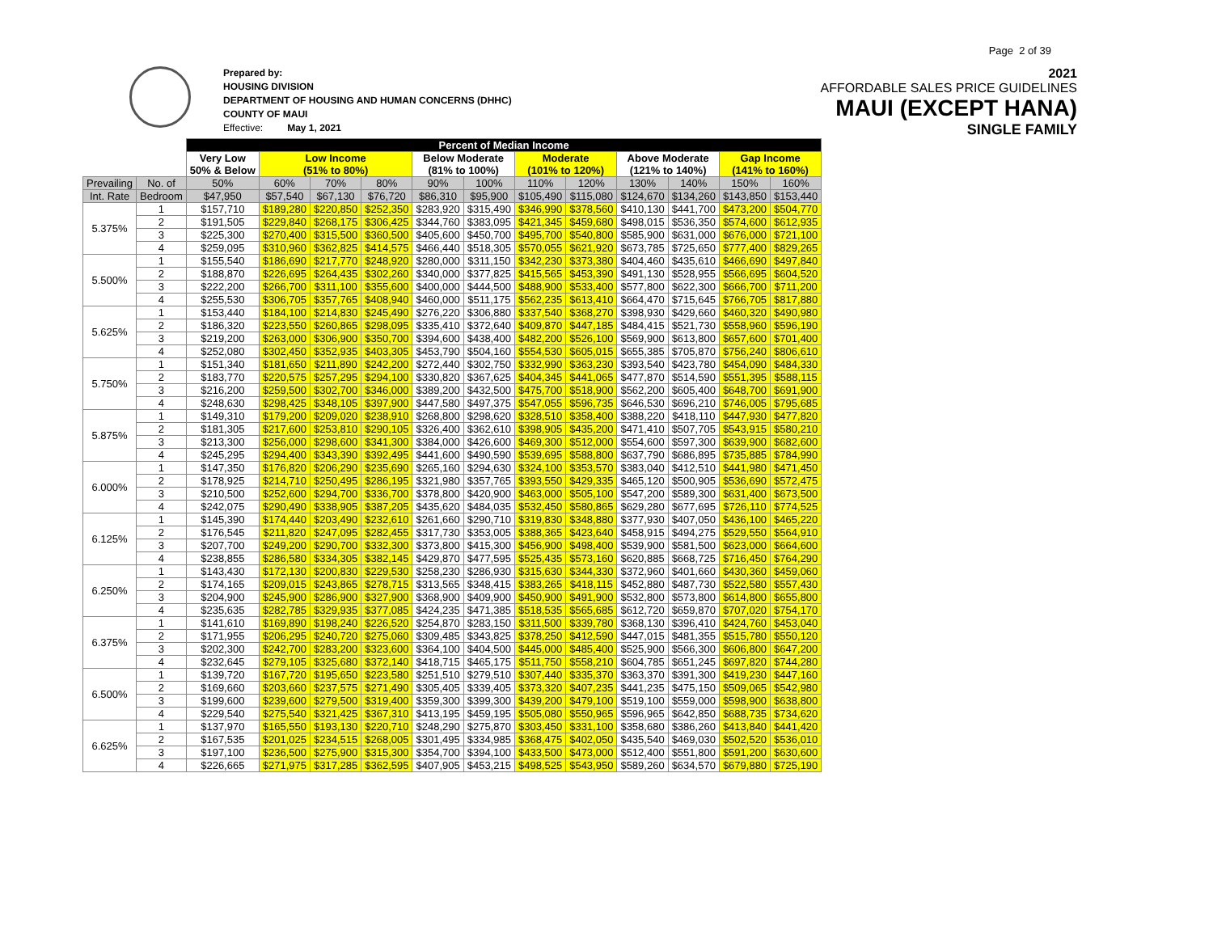Page 2 of 39
Prepared by:
HOUSING DIVISION
DEPARTMENT OF HOUSING AND HUMAN CONCERNS (DHHC)
COUNTY OF MAUI
Effective: May 1, 2021
2021
AFFORDABLE SALES PRICE GUIDELINES
MAUI (EXCEPT HANA)
SINGLE FAMILY
| | | Percent of Median Income | | | | | | | | | | | |
| | | Very Low 50% & Below | Low Income (51% to 80%) | | | Below Moderate (81% to 100%) | | Moderate (101% to 120%) | | Above Moderate (121% to 140%) | | Gap Income (141% to 160%) | |
| Prevailing | No. of | 50% | 60% | 70% | 80% | 90% | 100% | 110% | 120% | 130% | 140% | 150% | 160% |
| Int. Rate | Bedroom | $47,950 | $57,540 | $67,130 | $76,720 | $86,310 | $95,900 | $105,490 | $115,080 | $124,670 | $134,260 | $143,850 | $153,440 |
| 5.375% | 1 | $157,710 | $189,280 | $220,850 | $252,350 | $283,920 | $315,490 | $346,990 | $378,560 | $410,130 | $441,700 | $473,200 | $504,770 |
| | 2 | $191,505 | $229,840 | $268,175 | $306,425 | $344,760 | $383,095 | $421,345 | $459,680 | $498,015 | $536,350 | $574,600 | $612,935 |
| | 3 | $225,300 | $270,400 | $315,500 | $360,500 | $405,600 | $450,700 | $495,700 | $540,800 | $585,900 | $631,000 | $676,000 | $721,100 |
| | 4 | $259,095 | $310,960 | $362,825 | $414,575 | $466,440 | $518,305 | $570,055 | $621,920 | $673,785 | $725,650 | $777,400 | $829,265 |
| 5.500% | 1 | $155,540 | $186,690 | $217,770 | $248,920 | $280,000 | $311,150 | $342,230 | $373,380 | $404,460 | $435,610 | $466,690 | $497,840 |
| | 2 | $188,870 | $226,695 | $264,435 | $302,260 | $340,000 | $377,825 | $415,565 | $453,390 | $491,130 | $528,955 | $566,695 | $604,520 |
| | 3 | $222,200 | $266,700 | $311,100 | $355,600 | $400,000 | $444,500 | $488,900 | $533,400 | $577,800 | $622,300 | $666,700 | $711,200 |
| | 4 | $255,530 | $306,705 | $357,765 | $408,940 | $460,000 | $511,175 | $562,235 | $613,410 | $664,470 | $715,645 | $766,705 | $817,880 |
| 5.625% | 1 | $153,440 | $184,100 | $214,830 | $245,490 | $276,220 | $306,880 | $337,540 | $368,270 | $398,930 | $429,660 | $460,320 | $490,980 |
| | 2 | $186,320 | $223,550 | $260,865 | $298,095 | $335,410 | $372,640 | $409,870 | $447,185 | $484,415 | $521,730 | $558,960 | $596,190 |
| | 3 | $219,200 | $263,000 | $306,900 | $350,700 | $394,600 | $438,400 | $482,200 | $526,100 | $569,900 | $613,800 | $657,600 | $701,400 |
| | 4 | $252,080 | $302,450 | $352,935 | $403,305 | $453,790 | $504,160 | $554,530 | $605,015 | $655,385 | $705,870 | $756,240 | $806,610 |
| 5.750% | 1 | $151,340 | $181,650 | $211,890 | $242,200 | $272,440 | $302,750 | $332,990 | $363,230 | $393,540 | $423,780 | $454,090 | $484,330 |
| | 2 | $183,770 | $220,575 | $257,295 | $294,100 | $330,820 | $367,625 | $404,345 | $441,065 | $477,870 | $514,590 | $551,395 | $588,115 |
| | 3 | $216,200 | $259,500 | $302,700 | $346,000 | $389,200 | $432,500 | $475,700 | $518,900 | $562,200 | $605,400 | $648,700 | $691,900 |
| | 4 | $248,630 | $298,425 | $348,105 | $397,900 | $447,580 | $497,375 | $547,055 | $596,735 | $646,530 | $696,210 | $746,005 | $795,685 |
| 5.875% | 1 | $149,310 | $179,200 | $209,020 | $238,910 | $268,800 | $298,620 | $328,510 | $358,400 | $388,220 | $418,110 | $447,930 | $477,820 |
| | 2 | $181,305 | $217,600 | $253,810 | $290,105 | $326,400 | $362,610 | $398,905 | $435,200 | $471,410 | $507,705 | $543,915 | $580,210 |
| | 3 | $213,300 | $256,000 | $298,600 | $341,300 | $384,000 | $426,600 | $469,300 | $512,000 | $554,600 | $597,300 | $639,900 | $682,600 |
| | 4 | $245,295 | $294,400 | $343,390 | $392,495 | $441,600 | $490,590 | $539,695 | $588,800 | $637,790 | $686,895 | $735,885 | $784,990 |
| 6.000% | 1 | $147,350 | $176,820 | $206,290 | $235,690 | $265,160 | $294,630 | $324,100 | $353,570 | $383,040 | $412,510 | $441,980 | $471,450 |
| | 2 | $178,925 | $214,710 | $250,495 | $286,195 | $321,980 | $357,765 | $393,550 | $429,335 | $465,120 | $500,905 | $536,690 | $572,475 |
| | 3 | $210,500 | $252,600 | $294,700 | $336,700 | $378,800 | $420,900 | $463,000 | $505,100 | $547,200 | $589,300 | $631,400 | $673,500 |
| | 4 | $242,075 | $290,490 | $338,905 | $387,205 | $435,620 | $484,035 | $532,450 | $580,865 | $629,280 | $677,695 | $726,110 | $774,525 |
| 6.125% | 1 | $145,390 | $174,440 | $203,490 | $232,610 | $261,660 | $290,710 | $319,830 | $348,880 | $377,930 | $407,050 | $436,100 | $465,220 |
| | 2 | $176,545 | $211,820 | $247,095 | $282,455 | $317,730 | $353,005 | $388,365 | $423,640 | $458,915 | $494,275 | $529,550 | $564,910 |
| | 3 | $207,700 | $249,200 | $290,700 | $332,300 | $373,800 | $415,300 | $456,900 | $498,400 | $539,900 | $581,500 | $623,000 | $664,600 |
| | 4 | $238,855 | $286,580 | $334,305 | $382,145 | $429,870 | $477,595 | $525,435 | $573,160 | $620,885 | $668,725 | $716,450 | $764,290 |
| 6.250% | 1 | $143,430 | $172,130 | $200,830 | $229,530 | $258,230 | $286,930 | $315,630 | $344,330 | $372,960 | $401,660 | $430,360 | $459,060 |
| | 2 | $174,165 | $209,015 | $243,865 | $278,715 | $313,565 | $348,415 | $383,265 | $418,115 | $452,880 | $487,730 | $522,580 | $557,430 |
| | 3 | $204,900 | $245,900 | $286,900 | $327,900 | $368,900 | $409,900 | $450,900 | $491,900 | $532,800 | $573,800 | $614,800 | $655,800 |
| | 4 | $235,635 | $282,785 | $329,935 | $377,085 | $424,235 | $471,385 | $518,535 | $565,685 | $612,720 | $659,870 | $707,020 | $754,170 |
| 6.375% | 1 | $141,610 | $169,890 | $198,240 | $226,520 | $254,870 | $283,150 | $311,500 | $339,780 | $368,130 | $396,410 | $424,760 | $453,040 |
| | 2 | $171,955 | $206,295 | $240,720 | $275,060 | $309,485 | $343,825 | $378,250 | $412,590 | $447,015 | $481,355 | $515,780 | $550,120 |
| | 3 | $202,300 | $242,700 | $283,200 | $323,600 | $364,100 | $404,500 | $445,000 | $485,400 | $525,900 | $566,300 | $606,800 | $647,200 |
| | 4 | $232,645 | $279,105 | $325,680 | $372,140 | $418,715 | $465,175 | $511,750 | $558,210 | $604,785 | $651,245 | $697,820 | $744,280 |
| 6.500% | 1 | $139,720 | $167,720 | $195,650 | $223,580 | $251,510 | $279,510 | $307,440 | $335,370 | $363,370 | $391,300 | $419,230 | $447,160 |
| | 2 | $169,660 | $203,660 | $237,575 | $271,490 | $305,405 | $339,405 | $373,320 | $407,235 | $441,235 | $475,150 | $509,065 | $542,980 |
| | 3 | $199,600 | $239,600 | $279,500 | $319,400 | $359,300 | $399,300 | $439,200 | $479,100 | $519,100 | $559,000 | $598,900 | $638,800 |
| | 4 | $229,540 | $275,540 | $321,425 | $367,310 | $413,195 | $459,195 | $505,080 | $550,965 | $596,965 | $642,850 | $688,735 | $734,620 |
| 6.625% | 1 | $137,970 | $165,550 | $193,130 | $220,710 | $248,290 | $275,870 | $303,450 | $331,100 | $358,680 | $386,260 | $413,840 | $441,420 |
| | 2 | $167,535 | $201,025 | $234,515 | $268,005 | $301,495 | $334,985 | $368,475 | $402,050 | $435,540 | $469,030 | $502,520 | $536,010 |
| | 3 | $197,100 | $236,500 | $275,900 | $315,300 | $354,700 | $394,100 | $433,500 | $473,000 | $512,400 | $551,800 | $591,200 | $630,600 |
| | 4 | $226,665 | $271,975 | $317,285 | $362,595 | $407,905 | $453,215 | $498,525 | $543,950 | $589,260 | $634,570 | $679,880 | $725,190 |